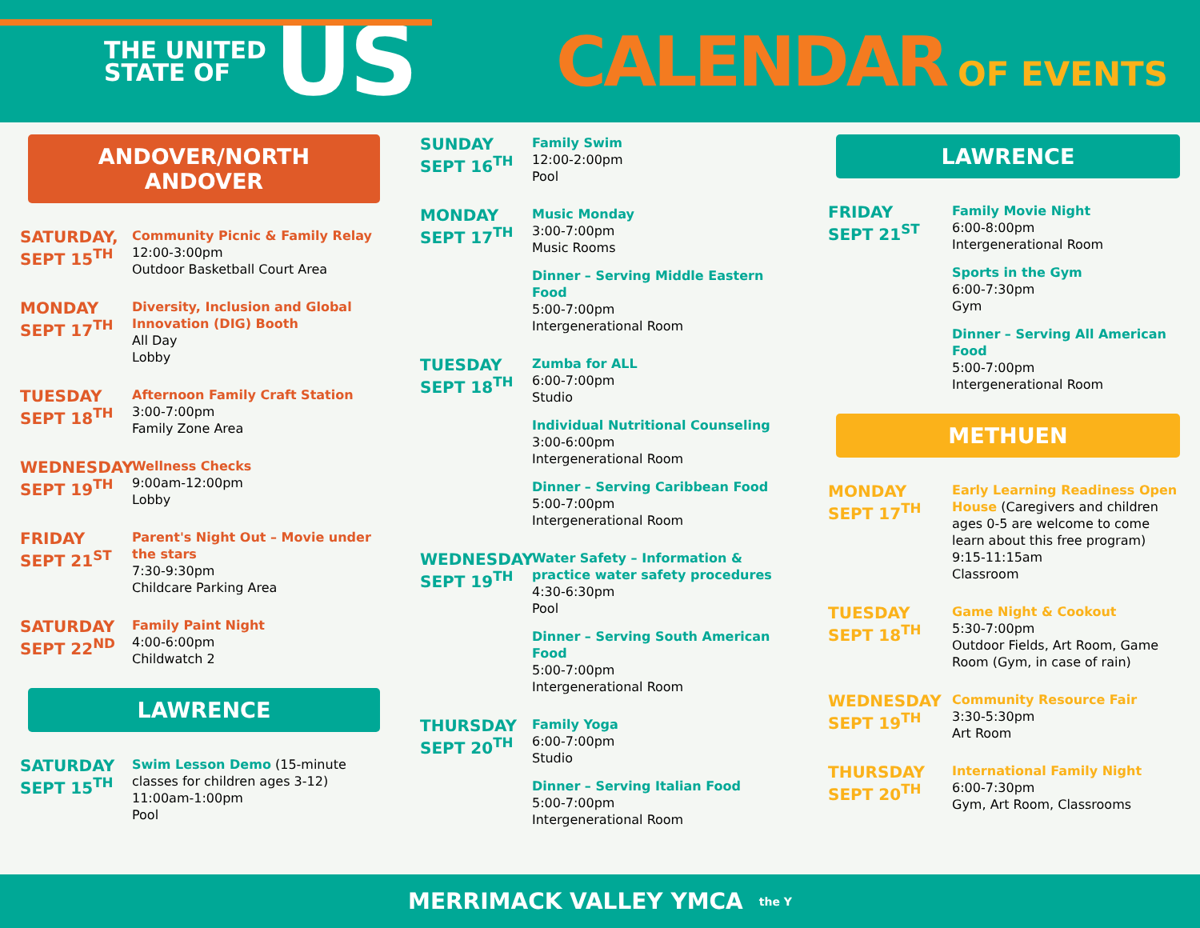THE UNITED
STATE OF
US
CALENDAR OF EVENTS
ANDOVER/NORTH ANDOVER
SATURDAY,
SEPT 15<sup>TH</sup>
Community Picnic & Family Relay
12:00-3:00pm
Outdoor Basketball Court Area
MONDAY
SEPT 17<sup>TH</sup>
Diversity, Inclusion and Global Innovation (DIG) Booth
All Day
Lobby
TUESDAY
SEPT 18<sup>TH</sup>
Afternoon Family Craft Station
3:00-7:00pm
Family Zone Area
WEDNESDAY
SEPT 19<sup>TH</sup>
Wellness Checks
9:00am-12:00pm
Lobby
FRIDAY
SEPT 21<sup>ST</sup>
Parent's Night Out – Movie under the stars
7:30-9:30pm
Childcare Parking Area
SATURDAY
SEPT 22<sup>ND</sup>
Family Paint Night
4:00-6:00pm
Childwatch 2
LAWRENCE
SATURDAY
SEPT 15<sup>TH</sup>
Swim Lesson Demo (15-minute classes for children ages 3-12)
11:00am-1:00pm
Pool
SUNDAY
SEPT 16<sup>TH</sup>
Family Swim
12:00-2:00pm
Pool
MONDAY
SEPT 17<sup>TH</sup>
Music Monday
3:00-7:00pm
Music Rooms
Dinner – Serving Middle Eastern Food
5:00-7:00pm
Intergenerational Room
TUESDAY
SEPT 18<sup>TH</sup>
Zumba for ALL
6:00-7:00pm
Studio
Individual Nutritional Counseling
3:00-6:00pm
Intergenerational Room
Dinner – Serving Caribbean Food
5:00-7:00pm
Intergenerational Room
WEDNESDAY
SEPT 19<sup>TH</sup>
Water Safety – Information & practice water safety procedures
4:30-6:30pm
Pool
Dinner – Serving South American Food
5:00-7:00pm
Intergenerational Room
THURSDAY
SEPT 20<sup>TH</sup>
Family Yoga
6:00-7:00pm
Studio
Dinner – Serving Italian Food
5:00-7:00pm
Intergenerational Room
LAWRENCE
FRIDAY
SEPT 21<sup>ST</sup>
Family Movie Night
6:00-8:00pm
Intergenerational Room
Sports in the Gym
6:00-7:30pm
Gym
Dinner – Serving All American Food
5:00-7:00pm
Intergenerational Room
METHUEN
MONDAY
SEPT 17<sup>TH</sup>
Early Learning Readiness Open House (Caregivers and children ages 0-5 are welcome to come learn about this free program)
9:15-11:15am
Classroom
TUESDAY
SEPT 18<sup>TH</sup>
Game Night & Cookout
5:30-7:00pm
Outdoor Fields, Art Room, Game Room (Gym, in case of rain)
WEDNESDAY
SEPT 19<sup>TH</sup>
Community Resource Fair
3:30-5:30pm
Art Room
THURSDAY
SEPT 20<sup>TH</sup>
International Family Night
6:00-7:30pm
Gym, Art Room, Classrooms
MERRIMACK VALLEY YMCA the Y